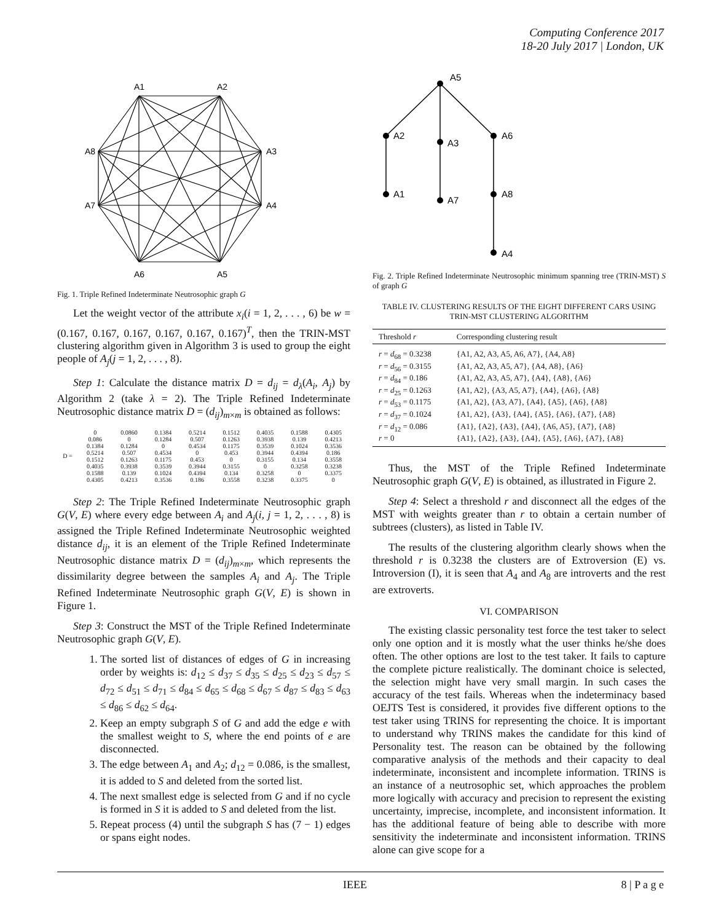Computing Conference 2017
18-20 July 2017 | London, UK
A1
A2
A3
A4
A5
A6
A7
A8
Fig. 1. Triple Refined Indeterminate Neutrosophic graph G
Let the weight vector of the attribute x<sub>i</sub>(i = 1, 2, . . . , 6) be w = (0.167, 0.167, 0.167, 0.167, 0.167, 0.167)<sup>T</sup>, then the TRIN-MST clustering algorithm given in Algorithm 3 is used to group the eight people of A<sub>j</sub>(j = 1, 2, . . . , 8).
Step 1: Calculate the distance matrix D = d<sub>ij</sub> = d<sub>λ</sub>(A<sub>i</sub>, A<sub>j</sub>) by Algorithm 2 (take λ = 2). The Triple Refined Indeterminate Neutrosophic distance matrix D = (d<sub>ij</sub>)<sub>m×m</sub> is obtained as follows:
| D = | 0 | 0.0860 | 0.1384 | 0.5214 | 0.1512 | 0.4035 | 0.1588 | 0.4305 |
| | 0.086 | 0 | 0.1284 | 0.507 | 0.1263 | 0.3938 | 0.139 | 0.4213 |
| | 0.1384 | 0.1284 | 0 | 0.4534 | 0.1175 | 0.3539 | 0.1024 | 0.3536 |
| | 0.5214 | 0.507 | 0.4534 | 0 | 0.453 | 0.3944 | 0.4394 | 0.186 |
| | 0.1512 | 0.1263 | 0.1175 | 0.453 | 0 | 0.3155 | 0.134 | 0.3558 |
| | 0.4035 | 0.3938 | 0.3539 | 0.3944 | 0.3155 | 0 | 0.3258 | 0.3238 |
| | 0.1588 | 0.139 | 0.1024 | 0.4394 | 0.134 | 0.3258 | 0 | 0.3375 |
| | 0.4305 | 0.4213 | 0.3536 | 0.186 | 0.3558 | 0.3238 | 0.3375 | 0 |
Step 2: The Triple Refined Indeterminate Neutrosophic graph G(V, E) where every edge between A<sub>i</sub> and A<sub>j</sub>(i, j = 1, 2, . . . , 8) is assigned the Triple Refined Indeterminate Neutrosophic weighted distance d<sub>ij</sub>, it is an element of the Triple Refined Indeterminate Neutrosophic distance matrix D = (d<sub>ij</sub>)<sub>m×m</sub>, which represents the dissimilarity degree between the samples A<sub>i</sub> and A<sub>j</sub>. The Triple Refined Indeterminate Neutrosophic graph G(V, E) is shown in Figure 1.
Step 3: Construct the MST of the Triple Refined Indeterminate Neutrosophic graph G(V, E).
1. The sorted list of distances of edges of G in increasing order by weights is: d<sub>12</sub> ≤ d<sub>37</sub> ≤ d<sub>35</sub> ≤ d<sub>25</sub> ≤ d<sub>23</sub> ≤ d<sub>57</sub> ≤ d<sub>72</sub> ≤ d<sub>51</sub> ≤ d<sub>71</sub> ≤ d<sub>84</sub> ≤ d<sub>65</sub> ≤ d<sub>68</sub> ≤ d<sub>67</sub> ≤ d<sub>87</sub> ≤ d<sub>83</sub> ≤ d<sub>63</sub> ≤ d<sub>86</sub> ≤ d<sub>62</sub> ≤ d<sub>64</sub>.
2. Keep an empty subgraph S of G and add the edge e with the smallest weight to S, where the end points of e are disconnected.
3. The edge between A<sub>1</sub> and A<sub>2</sub>; d<sub>12</sub> = 0.086, is the smallest, it is added to S and deleted from the sorted list.
4. The next smallest edge is selected from G and if no cycle is formed in S it is added to S and deleted from the list.
5. Repeat process (4) until the subgraph S has (7 − 1) edges or spans eight nodes.
A5
A2
A3
A6
A1
A7
A8
A4
Fig. 2. Triple Refined Indeterminate Neutrosophic minimum spanning tree (TRIN-MST) S of graph G
TABLE IV. CLUSTERING RESULTS OF THE EIGHT DIFFERENT CARS USING TRIN-MST CLUSTERING ALGORITHM
| Threshold r | Corresponding clustering result |
| --- | --- |
| r = d<sub>68</sub> = 0.3238 | {A1, A2, A3, A5, A6, A7}, {A4, A8} |
| r = d<sub>56</sub> = 0.3155 | {A1, A2, A3, A5, A7}, {A4, A8}, {A6} |
| r = d<sub>84</sub> = 0.186 | {A1, A2, A3, A5, A7}, {A4}, {A8}, {A6} |
| r = d<sub>25</sub> = 0.1263 | {A1, A2}, {A3, A5, A7}, {A4}, {A6}, {A8} |
| r = d<sub>53</sub> = 0.1175 | {A1, A2}, {A3, A7}, {A4}, {A5}, {A6}, {A8} |
| r = d<sub>37</sub> = 0.1024 | {A1, A2}, {A3}, {A4}, {A5}, {A6}, {A7}, {A8} |
| r = d<sub>12</sub> = 0.086 | {A1}, {A2}, {A3}, {A4}, {A6, A5}, {A7}, {A8} |
| r = 0 | {A1}, {A2}, {A3}, {A4}, {A5}, {A6}, {A7}, {A8} |
Thus, the MST of the Triple Refined Indeterminate Neutrosophic graph G(V, E) is obtained, as illustrated in Figure 2.
Step 4: Select a threshold r and disconnect all the edges of the MST with weights greater than r to obtain a certain number of subtrees (clusters), as listed in Table IV.
The results of the clustering algorithm clearly shows when the threshold r is 0.3238 the clusters are of Extroversion (E) vs. Introversion (I), it is seen that A<sub>4</sub> and A<sub>8</sub> are introverts and the rest are extroverts.
VI. COMPARISON
The existing classic personality test force the test taker to select only one option and it is mostly what the user thinks he/she does often. The other options are lost to the test taker. It fails to capture the complete picture realistically. The dominant choice is selected, the selection might have very small margin. In such cases the accuracy of the test fails. Whereas when the indeterminacy based OEJTS Test is considered, it provides five different options to the test taker using TRINS for representing the choice. It is important to understand why TRINS makes the candidate for this kind of Personality test. The reason can be obtained by the following comparative analysis of the methods and their capacity to deal indeterminate, inconsistent and incomplete information. TRINS is an instance of a neutrosophic set, which approaches the problem more logically with accuracy and precision to represent the existing uncertainty, imprecise, incomplete, and inconsistent information. It has the additional feature of being able to describe with more sensitivity the indeterminate and inconsistent information. TRINS alone can give scope for a
IEEE 8 | P a g e